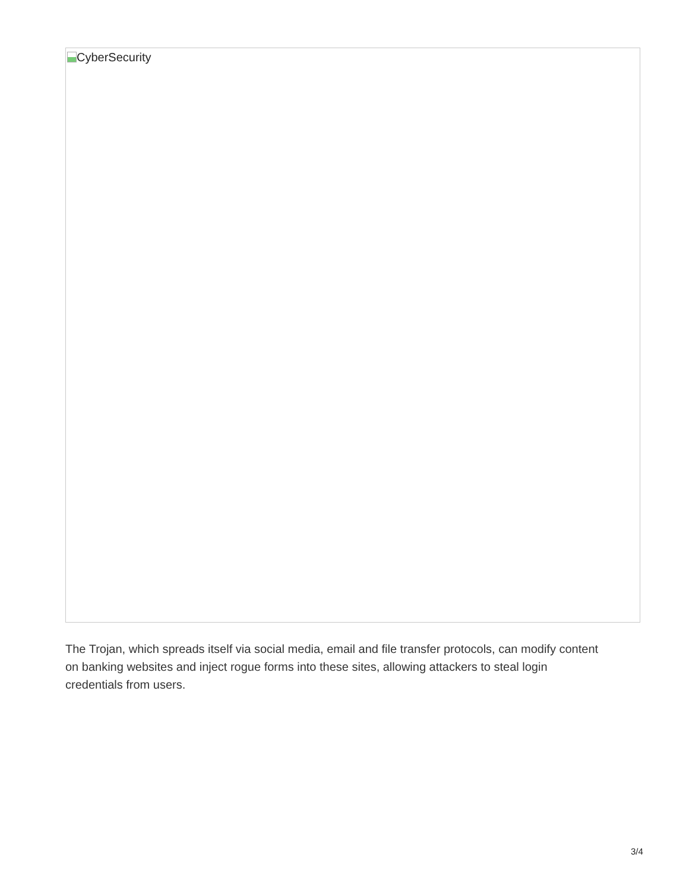CyberSecurity
The Trojan, which spreads itself via social media, email and file transfer protocols, can modify content on banking websites and inject rogue forms into these sites, allowing attackers to steal login credentials from users.
3/4